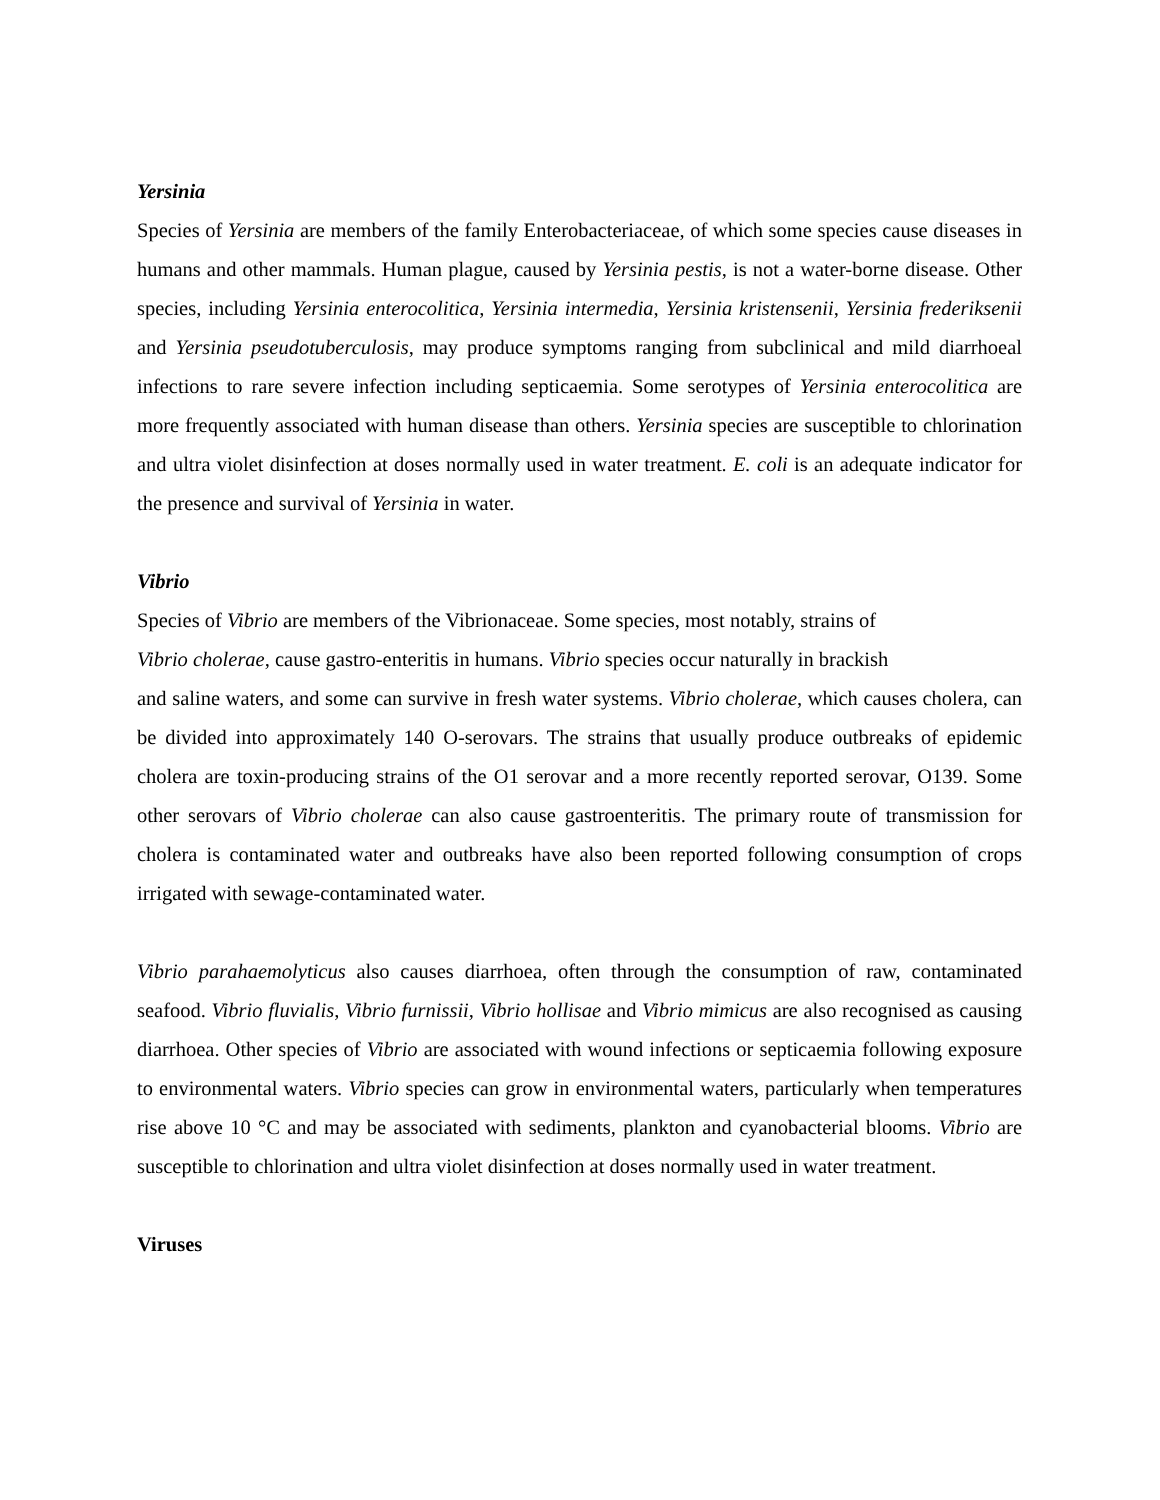Yersinia
Species of Yersinia are members of the family Enterobacteriaceae, of which some species cause diseases in humans and other mammals. Human plague, caused by Yersinia pestis, is not a water-borne disease. Other species, including Yersinia enterocolitica, Yersinia intermedia, Yersinia kristensenii, Yersinia frederiksenii and Yersinia pseudotuberculosis, may produce symptoms ranging from subclinical and mild diarrhoeal infections to rare severe infection including septicaemia. Some serotypes of Yersinia enterocolitica are more frequently associated with human disease than others. Yersinia species are susceptible to chlorination and ultra violet disinfection at doses normally used in water treatment. E. coli is an adequate indicator for the presence and survival of Yersinia in water.
Vibrio
Species of Vibrio are members of the Vibrionaceae. Some species, most notably, strains of
Vibrio cholerae, cause gastro-enteritis in humans. Vibrio species occur naturally in brackish
and saline waters, and some can survive in fresh water systems. Vibrio cholerae, which causes cholera, can be divided into approximately 140 O-serovars. The strains that usually produce outbreaks of epidemic cholera are toxin-producing strains of the O1 serovar and a more recently reported serovar, O139. Some other serovars of Vibrio cholerae can also cause gastroenteritis. The primary route of transmission for cholera is contaminated water and outbreaks have also been reported following consumption of crops irrigated with sewage-contaminated water.
Vibrio parahaemolyticus also causes diarrhoea, often through the consumption of raw, contaminated seafood. Vibrio fluvialis, Vibrio furnissii, Vibrio hollisae and Vibrio mimicus are also recognised as causing diarrhoea. Other species of Vibrio are associated with wound infections or septicaemia following exposure to environmental waters. Vibrio species can grow in environmental waters, particularly when temperatures rise above 10 °C and may be associated with sediments, plankton and cyanobacterial blooms. Vibrio are susceptible to chlorination and ultra violet disinfection at doses normally used in water treatment.
Viruses